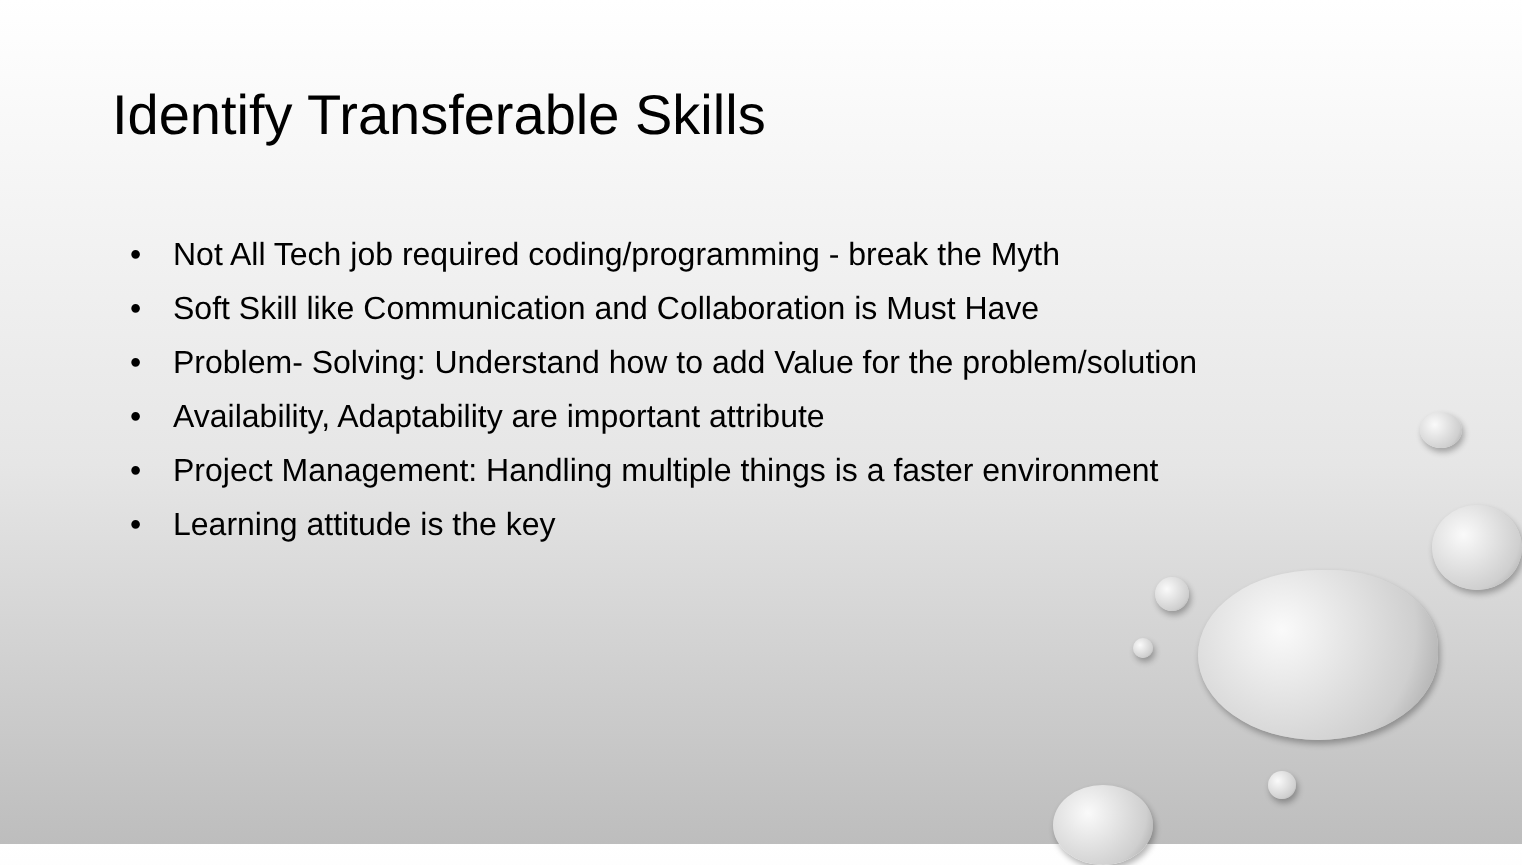Identify Transferable Skills
• Not All Tech job required coding/programming - break the Myth
• Soft Skill like Communication and Collaboration is Must Have
• Problem- Solving: Understand how to add Value for the problem/solution
• Availability, Adaptability are important attribute
• Project Management: Handling multiple things is a faster environment
• Learning attitude is the key